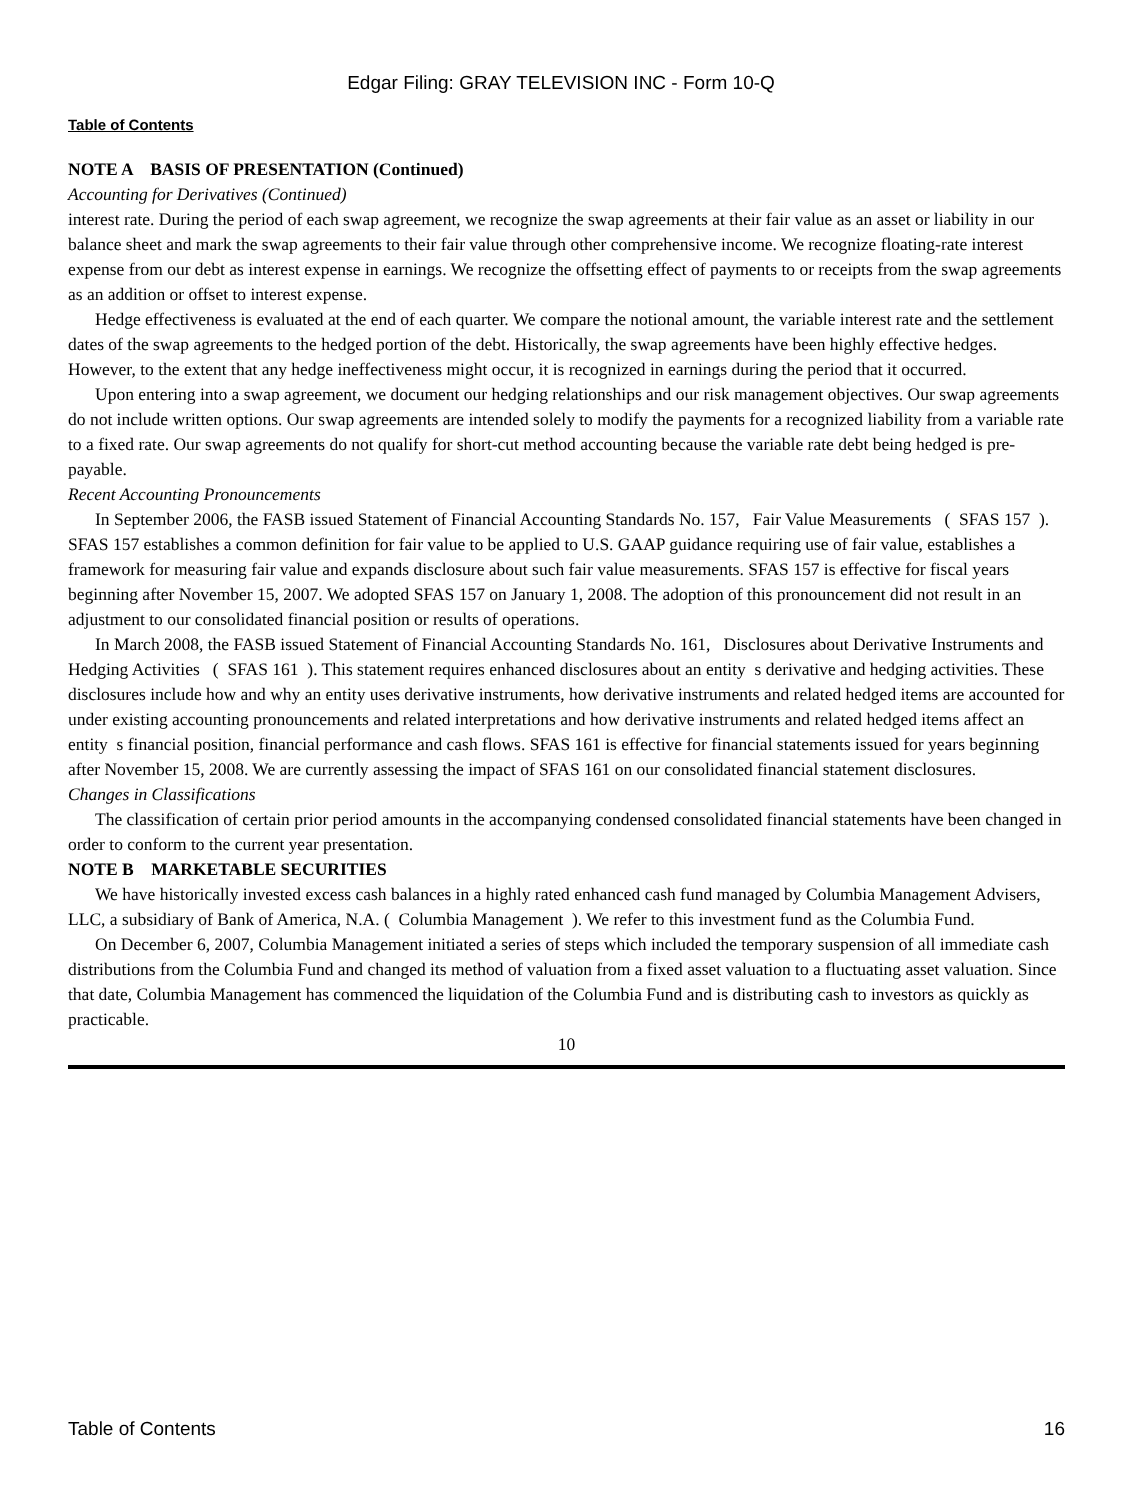Edgar Filing: GRAY TELEVISION INC - Form 10-Q
Table of Contents
NOTE A BASIS OF PRESENTATION (Continued)
Accounting for Derivatives (Continued)
interest rate. During the period of each swap agreement, we recognize the swap agreements at their fair value as an asset or liability in our balance sheet and mark the swap agreements to their fair value through other comprehensive income. We recognize floating-rate interest expense from our debt as interest expense in earnings. We recognize the offsetting effect of payments to or receipts from the swap agreements as an addition or offset to interest expense.
Hedge effectiveness is evaluated at the end of each quarter. We compare the notional amount, the variable interest rate and the settlement dates of the swap agreements to the hedged portion of the debt. Historically, the swap agreements have been highly effective hedges. However, to the extent that any hedge ineffectiveness might occur, it is recognized in earnings during the period that it occurred.
Upon entering into a swap agreement, we document our hedging relationships and our risk management objectives. Our swap agreements do not include written options. Our swap agreements are intended solely to modify the payments for a recognized liability from a variable rate to a fixed rate. Our swap agreements do not qualify for short-cut method accounting because the variable rate debt being hedged is pre-payable.
Recent Accounting Pronouncements
In September 2006, the FASB issued Statement of Financial Accounting Standards No. 157, Fair Value Measurements ( SFAS 157 ). SFAS 157 establishes a common definition for fair value to be applied to U.S. GAAP guidance requiring use of fair value, establishes a framework for measuring fair value and expands disclosure about such fair value measurements. SFAS 157 is effective for fiscal years beginning after November 15, 2007. We adopted SFAS 157 on January 1, 2008. The adoption of this pronouncement did not result in an adjustment to our consolidated financial position or results of operations.
In March 2008, the FASB issued Statement of Financial Accounting Standards No. 161, Disclosures about Derivative Instruments and Hedging Activities ( SFAS 161 ). This statement requires enhanced disclosures about an entity s derivative and hedging activities. These disclosures include how and why an entity uses derivative instruments, how derivative instruments and related hedged items are accounted for under existing accounting pronouncements and related interpretations and how derivative instruments and related hedged items affect an entity s financial position, financial performance and cash flows. SFAS 161 is effective for financial statements issued for years beginning after November 15, 2008. We are currently assessing the impact of SFAS 161 on our consolidated financial statement disclosures.
Changes in Classifications
The classification of certain prior period amounts in the accompanying condensed consolidated financial statements have been changed in order to conform to the current year presentation.
NOTE B MARKETABLE SECURITIES
We have historically invested excess cash balances in a highly rated enhanced cash fund managed by Columbia Management Advisers, LLC, a subsidiary of Bank of America, N.A. ( Columbia Management ). We refer to this investment fund as the Columbia Fund.
On December 6, 2007, Columbia Management initiated a series of steps which included the temporary suspension of all immediate cash distributions from the Columbia Fund and changed its method of valuation from a fixed asset valuation to a fluctuating asset valuation. Since that date, Columbia Management has commenced the liquidation of the Columbia Fund and is distributing cash to investors as quickly as practicable.
10
Table of Contents 16